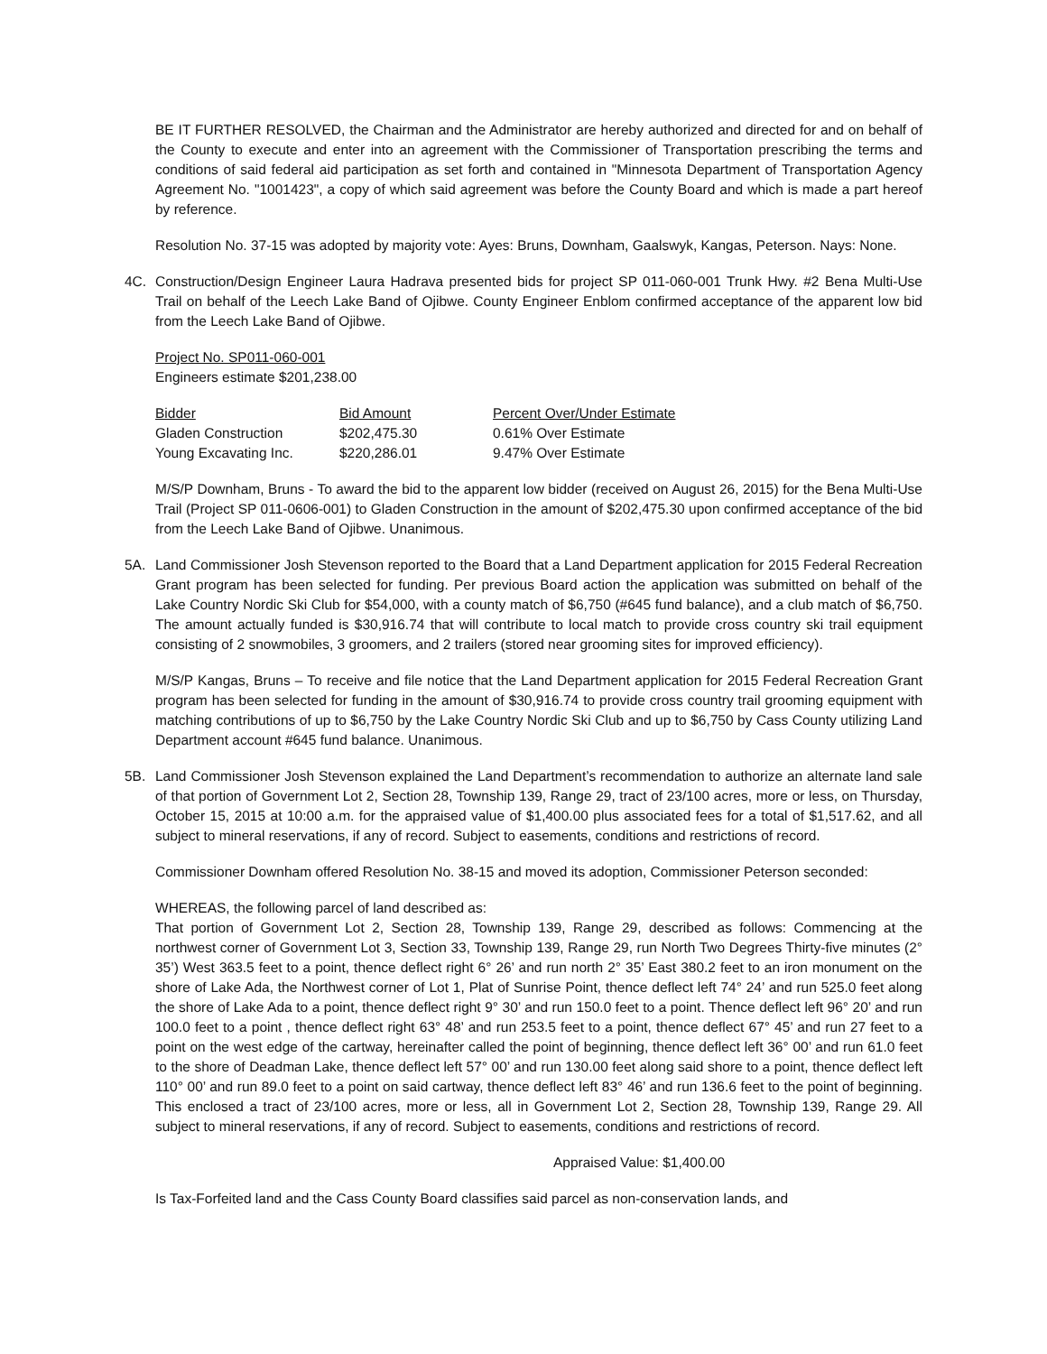BE IT FURTHER RESOLVED, the Chairman and the Administrator are hereby authorized and directed for and on behalf of the County to execute and enter into an agreement with the Commissioner of Transportation prescribing the terms and conditions of said federal aid participation as set forth and contained in "Minnesota Department of Transportation Agency Agreement No. "1001423", a copy of which said agreement was before the County Board and which is made a part hereof by reference.
Resolution No. 37-15 was adopted by majority vote: Ayes: Bruns, Downham, Gaalswyk, Kangas, Peterson. Nays: None.
4C. Construction/Design Engineer Laura Hadrava presented bids for project SP 011-060-001 Trunk Hwy. #2 Bena Multi-Use Trail on behalf of the Leech Lake Band of Ojibwe. County Engineer Enblom confirmed acceptance of the apparent low bid from the Leech Lake Band of Ojibwe.
Project No. SP011-060-001
Engineers estimate $201,238.00
| Bidder | Bid Amount | Percent Over/Under Estimate |
| --- | --- | --- |
| Gladen Construction | $202,475.30 | 0.61% Over Estimate |
| Young Excavating Inc. | $220,286.01 | 9.47% Over Estimate |
M/S/P Downham, Bruns - To award the bid to the apparent low bidder (received on August 26, 2015) for the Bena Multi-Use Trail (Project SP 011-0606-001) to Gladen Construction in the amount of $202,475.30 upon confirmed acceptance of the bid from the Leech Lake Band of Ojibwe. Unanimous.
5A. Land Commissioner Josh Stevenson reported to the Board that a Land Department application for 2015 Federal Recreation Grant program has been selected for funding. Per previous Board action the application was submitted on behalf of the Lake Country Nordic Ski Club for $54,000, with a county match of $6,750 (#645 fund balance), and a club match of $6,750. The amount actually funded is $30,916.74 that will contribute to local match to provide cross country ski trail equipment consisting of 2 snowmobiles, 3 groomers, and 2 trailers (stored near grooming sites for improved efficiency).
M/S/P Kangas, Bruns – To receive and file notice that the Land Department application for 2015 Federal Recreation Grant program has been selected for funding in the amount of $30,916.74 to provide cross country trail grooming equipment with matching contributions of up to $6,750 by the Lake Country Nordic Ski Club and up to $6,750 by Cass County utilizing Land Department account #645 fund balance. Unanimous.
5B. Land Commissioner Josh Stevenson explained the Land Department’s recommendation to authorize an alternate land sale of that portion of Government Lot 2, Section 28, Township 139, Range 29, tract of 23/100 acres, more or less, on Thursday, October 15, 2015 at 10:00 a.m. for the appraised value of $1,400.00 plus associated fees for a total of $1,517.62, and all subject to mineral reservations, if any of record. Subject to easements, conditions and restrictions of record.
Commissioner Downham offered Resolution No. 38-15 and moved its adoption, Commissioner Peterson seconded:
WHEREAS, the following parcel of land described as:
That portion of Government Lot 2, Section 28, Township 139, Range 29, described as follows: Commencing at the northwest corner of Government Lot 3, Section 33, Township 139, Range 29, run North Two Degrees Thirty-five minutes (2° 35’) West 363.5 feet to a point, thence deflect right 6° 26’ and run north 2° 35’ East 380.2 feet to an iron monument on the shore of Lake Ada, the Northwest corner of Lot 1, Plat of Sunrise Point, thence deflect left 74° 24’ and run 525.0 feet along the shore of Lake Ada to a point, thence deflect right 9° 30’ and run 150.0 feet to a point. Thence deflect left 96° 20’ and run 100.0 feet to a point , thence deflect right 63° 48’ and run 253.5 feet to a point, thence deflect 67° 45’ and run 27 feet to a point on the west edge of the cartway, hereinafter called the point of beginning, thence deflect left 36° 00’ and run 61.0 feet to the shore of Deadman Lake, thence deflect left 57° 00’ and run 130.00 feet along said shore to a point, thence deflect left 110° 00’ and run 89.0 feet to a point on said cartway, thence deflect left 83° 46’ and run 136.6 feet to the point of beginning. This enclosed a tract of 23/100 acres, more or less, all in Government Lot 2, Section 28, Township 139, Range 29. All subject to mineral reservations, if any of record. Subject to easements, conditions and restrictions of record.
Appraised Value: $1,400.00
Is Tax-Forfeited land and the Cass County Board classifies said parcel as non-conservation lands, and